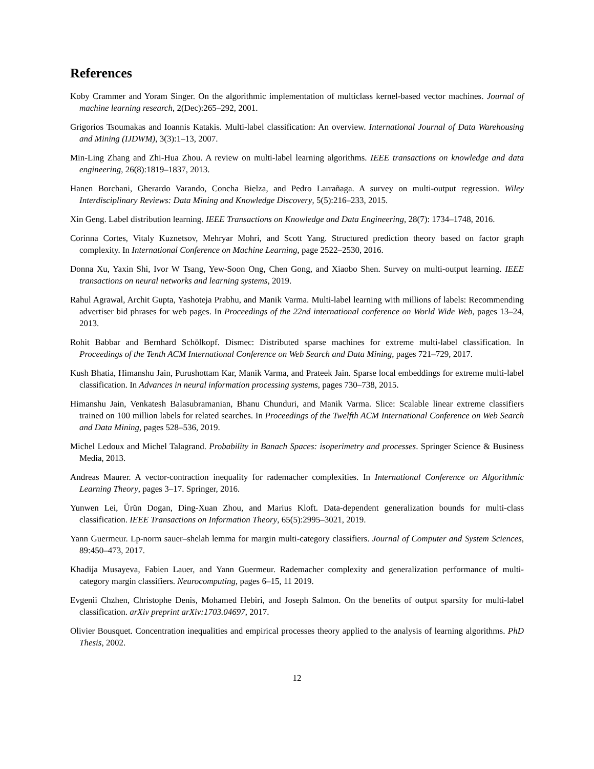References
Koby Crammer and Yoram Singer. On the algorithmic implementation of multiclass kernel-based vector machines. Journal of machine learning research, 2(Dec):265–292, 2001.
Grigorios Tsoumakas and Ioannis Katakis. Multi-label classification: An overview. International Journal of Data Warehousing and Mining (IJDWM), 3(3):1–13, 2007.
Min-Ling Zhang and Zhi-Hua Zhou. A review on multi-label learning algorithms. IEEE transactions on knowledge and data engineering, 26(8):1819–1837, 2013.
Hanen Borchani, Gherardo Varando, Concha Bielza, and Pedro Larrañaga. A survey on multi-output regression. Wiley Interdisciplinary Reviews: Data Mining and Knowledge Discovery, 5(5):216–233, 2015.
Xin Geng. Label distribution learning. IEEE Transactions on Knowledge and Data Engineering, 28(7): 1734–1748, 2016.
Corinna Cortes, Vitaly Kuznetsov, Mehryar Mohri, and Scott Yang. Structured prediction theory based on factor graph complexity. In International Conference on Machine Learning, page 2522–2530, 2016.
Donna Xu, Yaxin Shi, Ivor W Tsang, Yew-Soon Ong, Chen Gong, and Xiaobo Shen. Survey on multi-output learning. IEEE transactions on neural networks and learning systems, 2019.
Rahul Agrawal, Archit Gupta, Yashoteja Prabhu, and Manik Varma. Multi-label learning with millions of labels: Recommending advertiser bid phrases for web pages. In Proceedings of the 22nd international conference on World Wide Web, pages 13–24, 2013.
Rohit Babbar and Bernhard Schölkopf. Dismec: Distributed sparse machines for extreme multi-label classification. In Proceedings of the Tenth ACM International Conference on Web Search and Data Mining, pages 721–729, 2017.
Kush Bhatia, Himanshu Jain, Purushottam Kar, Manik Varma, and Prateek Jain. Sparse local embeddings for extreme multi-label classification. In Advances in neural information processing systems, pages 730–738, 2015.
Himanshu Jain, Venkatesh Balasubramanian, Bhanu Chunduri, and Manik Varma. Slice: Scalable linear extreme classifiers trained on 100 million labels for related searches. In Proceedings of the Twelfth ACM International Conference on Web Search and Data Mining, pages 528–536, 2019.
Michel Ledoux and Michel Talagrand. Probability in Banach Spaces: isoperimetry and processes. Springer Science & Business Media, 2013.
Andreas Maurer. A vector-contraction inequality for rademacher complexities. In International Conference on Algorithmic Learning Theory, pages 3–17. Springer, 2016.
Yunwen Lei, Ürün Dogan, Ding-Xuan Zhou, and Marius Kloft. Data-dependent generalization bounds for multi-class classification. IEEE Transactions on Information Theory, 65(5):2995–3021, 2019.
Yann Guermeur. Lp-norm sauer–shelah lemma for margin multi-category classifiers. Journal of Computer and System Sciences, 89:450–473, 2017.
Khadija Musayeva, Fabien Lauer, and Yann Guermeur. Rademacher complexity and generalization performance of multi-category margin classifiers. Neurocomputing, pages 6–15, 11 2019.
Evgenii Chzhen, Christophe Denis, Mohamed Hebiri, and Joseph Salmon. On the benefits of output sparsity for multi-label classification. arXiv preprint arXiv:1703.04697, 2017.
Olivier Bousquet. Concentration inequalities and empirical processes theory applied to the analysis of learning algorithms. PhD Thesis, 2002.
12